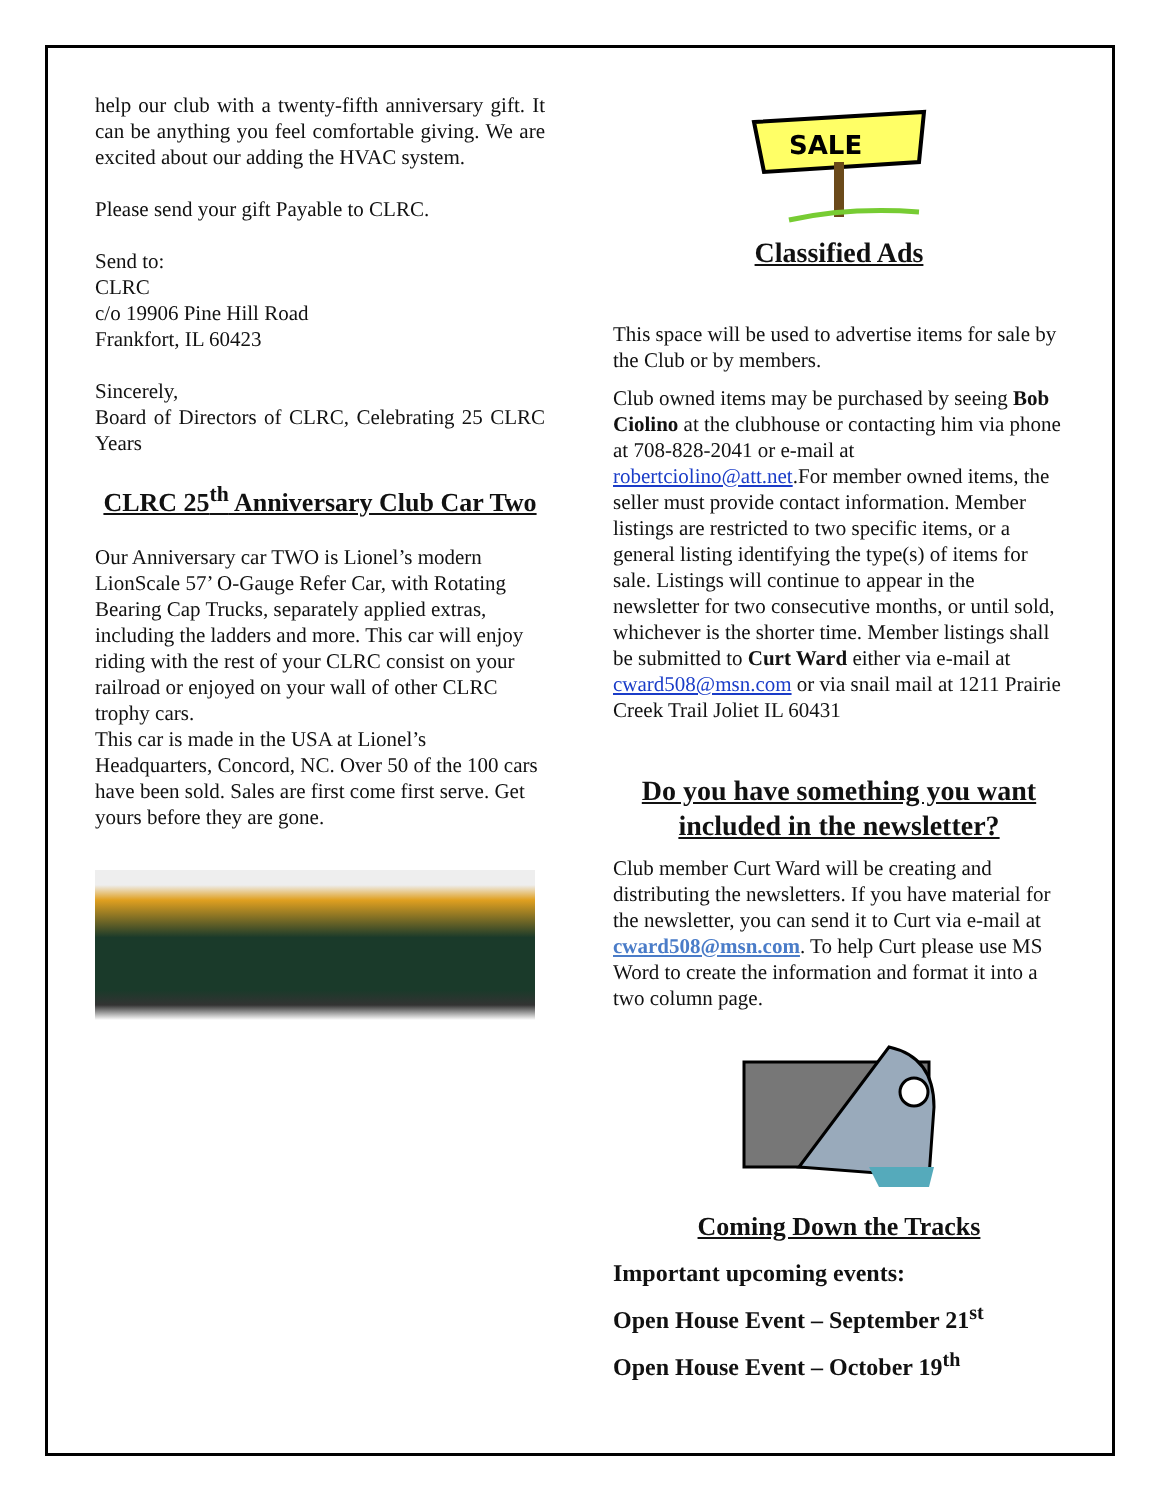help our club with a twenty-fifth anniversary gift. It can be anything you feel comfortable giving. We are excited about our adding the HVAC system.
Please send your gift Payable to CLRC.
Send to:
CLRC
c/o 19906 Pine Hill Road
Frankfort, IL 60423
Sincerely,
Board of Directors of CLRC, Celebrating 25 CLRC Years
CLRC 25<sup>th</sup> Anniversary Club Car Two
Our Anniversary car TWO is Lionel’s modern LionScale 57’ O-Gauge Refer Car, with Rotating Bearing Cap Trucks, separately applied extras, including the ladders and more. This car will enjoy riding with the rest of your CLRC consist on your railroad or enjoyed on your wall of other CLRC trophy cars.
This car is made in the USA at Lionel’s Headquarters, Concord, NC. Over 50 of the 100 cars have been sold. Sales are first come first serve. Get yours before they are gone.
SALE
Classified Ads
This space will be used to advertise items for sale by the Club or by members.
Club owned items may be purchased by seeing Bob Ciolino at the clubhouse or contacting him via phone at 708-828-2041 or e-mail at robertciolino@att.net.For member owned items, the seller must provide contact information. Member listings are restricted to two specific items, or a general listing identifying the type(s) of items for sale. Listings will continue to appear in the newsletter for two consecutive months, or until sold, whichever is the shorter time. Member listings shall be submitted to Curt Ward either via e-mail at cward508@msn.com or via snail mail at 1211 Prairie Creek Trail Joliet IL 60431
Do you have something you want included in the newsletter?
Club member Curt Ward will be creating and distributing the newsletters. If you have material for the newsletter, you can send it to Curt via e-mail at cward508@msn.com. To help Curt please use MS Word to create the information and format it into a two column page.
Coming Down the Tracks
Important upcoming events:
Open House Event – September 21<sup>st</sup>
Open House Event – October 19<sup>th</sup>